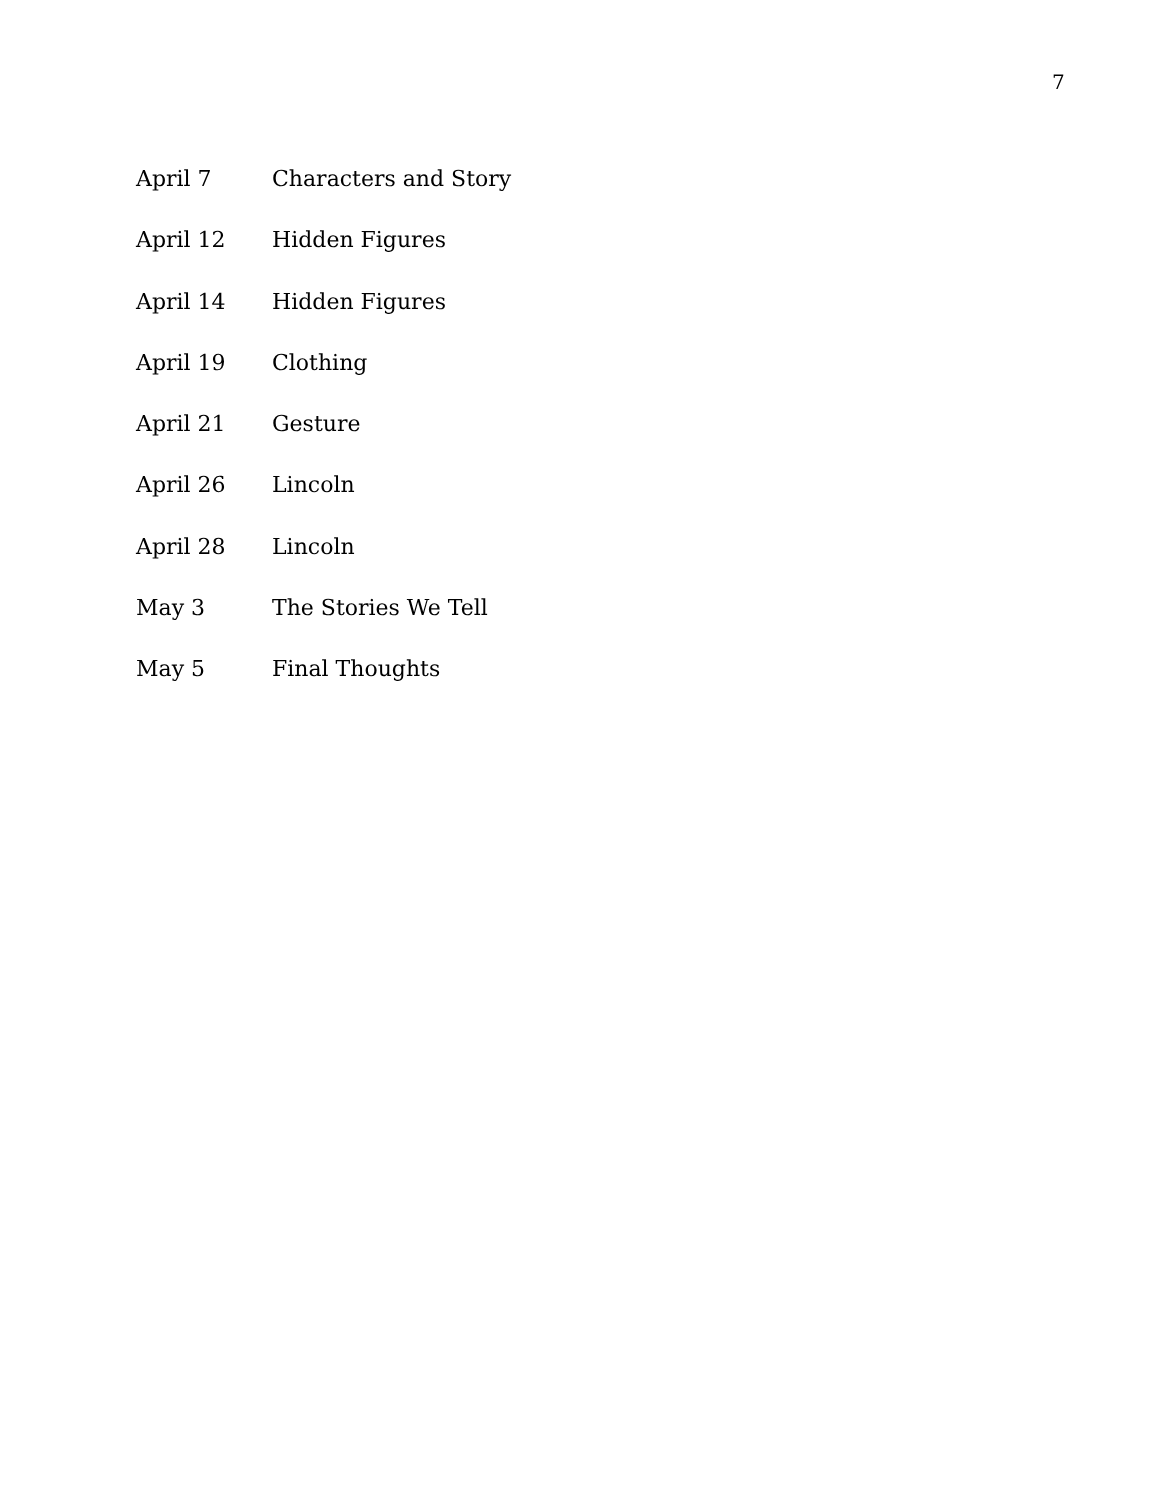7
April 7 Characters and Story
April 12 Hidden Figures
April 14 Hidden Figures
April 19 Clothing
April 21 Gesture
April 26 Lincoln
April 28 Lincoln
May 3 The Stories We Tell
May 5 Final Thoughts